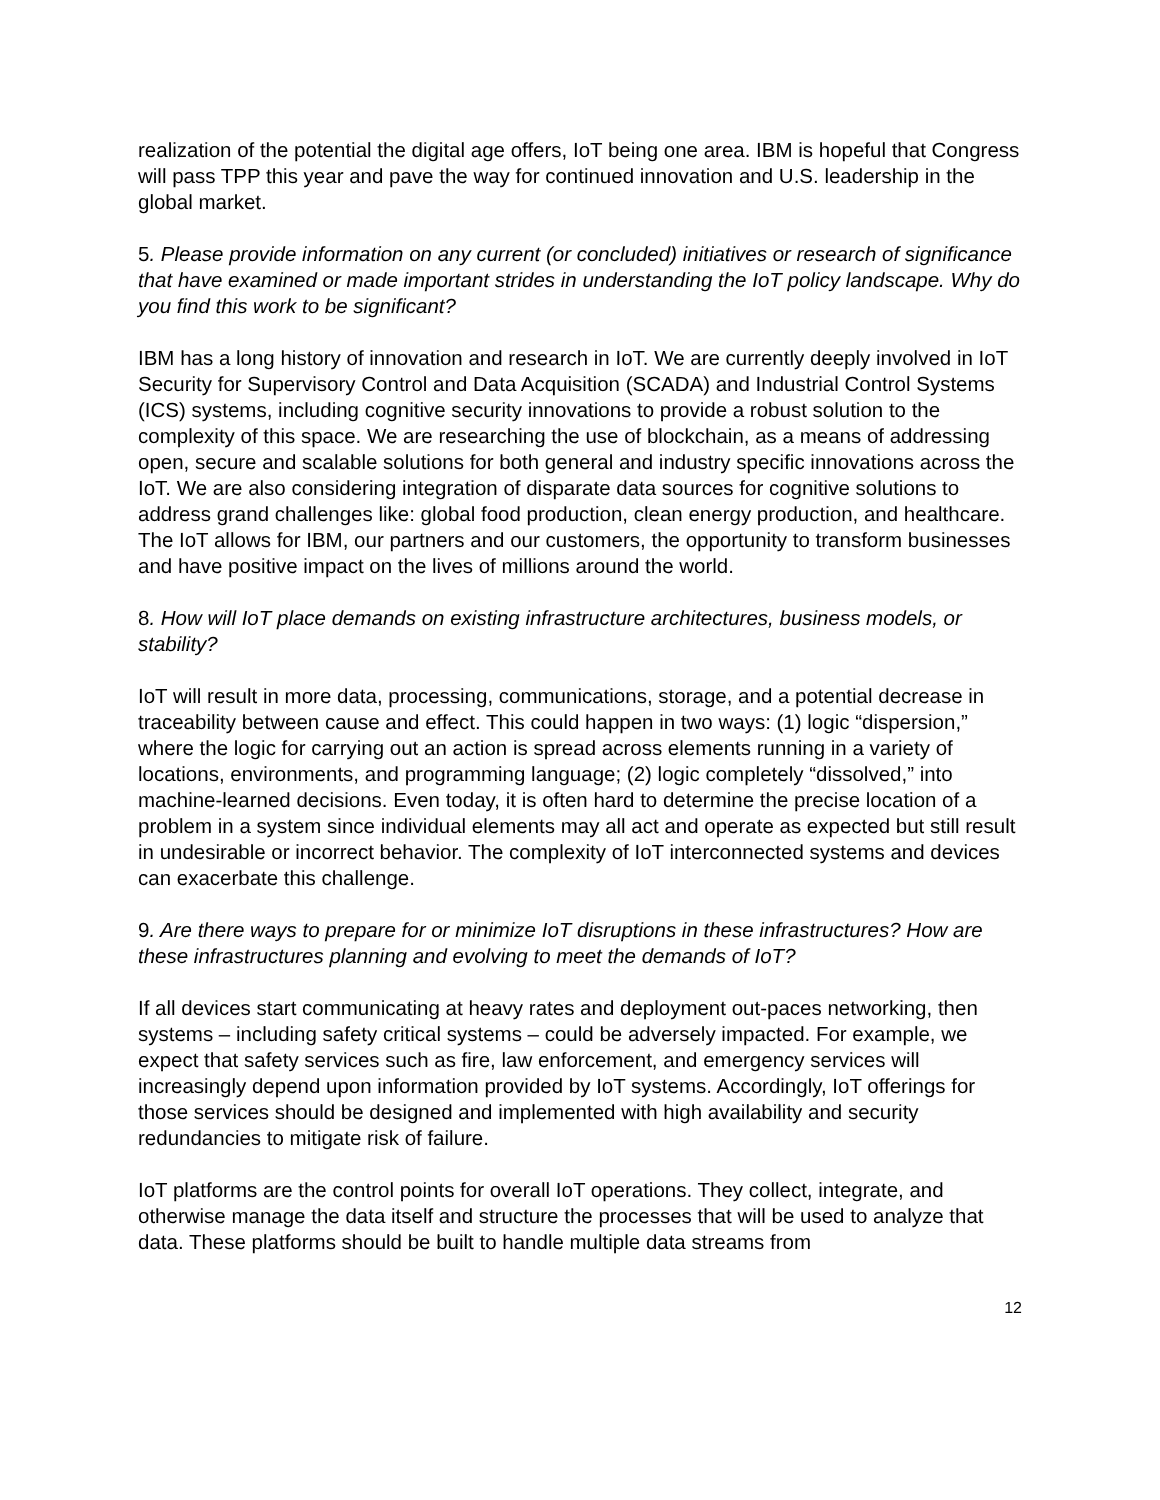realization of the potential the digital age offers, IoT being one area. IBM is hopeful that Congress will pass TPP this year and pave the way for continued innovation and U.S. leadership in the global market.
5. Please provide information on any current (or concluded) initiatives or research of significance that have examined or made important strides in understanding the IoT policy landscape. Why do you find this work to be significant?
IBM has a long history of innovation and research in IoT. We are currently deeply involved in IoT Security for Supervisory Control and Data Acquisition (SCADA) and Industrial Control Systems (ICS) systems, including cognitive security innovations to provide a robust solution to the complexity of this space. We are researching the use of blockchain, as a means of addressing open, secure and scalable solutions for both general and industry specific innovations across the IoT. We are also considering integration of disparate data sources for cognitive solutions to address grand challenges like: global food production, clean energy production, and healthcare. The IoT allows for IBM, our partners and our customers, the opportunity to transform businesses and have positive impact on the lives of millions around the world.
8. How will IoT place demands on existing infrastructure architectures, business models, or stability?
IoT will result in more data, processing, communications, storage, and a potential decrease in traceability between cause and effect. This could happen in two ways: (1) logic “dispersion,” where the logic for carrying out an action is spread across elements running in a variety of locations, environments, and programming language; (2) logic completely “dissolved,” into machine-learned decisions. Even today, it is often hard to determine the precise location of a problem in a system since individual elements may all act and operate as expected but still result in undesirable or incorrect behavior. The complexity of IoT interconnected systems and devices can exacerbate this challenge.
9. Are there ways to prepare for or minimize IoT disruptions in these infrastructures? How are these infrastructures planning and evolving to meet the demands of IoT?
If all devices start communicating at heavy rates and deployment out-paces networking, then systems – including safety critical systems – could be adversely impacted. For example, we expect that safety services such as fire, law enforcement, and emergency services will increasingly depend upon information provided by IoT systems. Accordingly, IoT offerings for those services should be designed and implemented with high availability and security redundancies to mitigate risk of failure.
IoT platforms are the control points for overall IoT operations. They collect, integrate, and otherwise manage the data itself and structure the processes that will be used to analyze that data. These platforms should be built to handle multiple data streams from
12